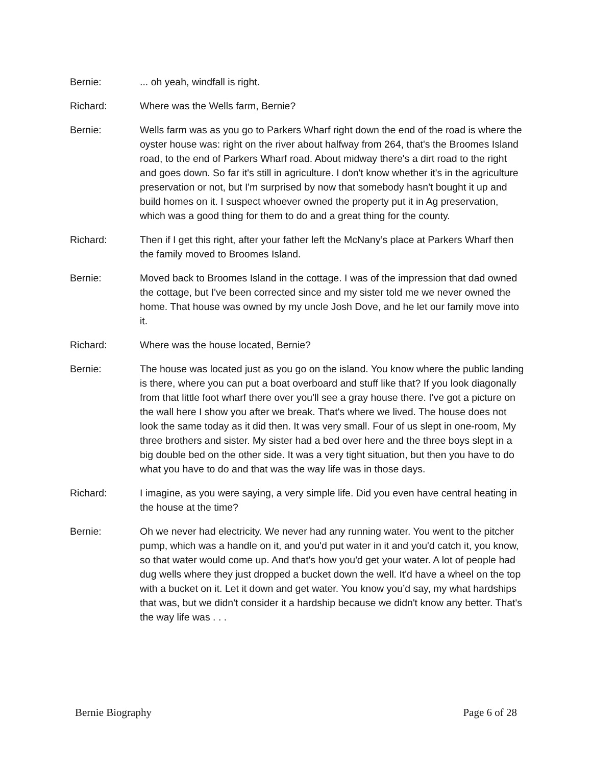Bernie: ... oh yeah, windfall is right.
Richard: Where was the Wells farm, Bernie?
Bernie: Wells farm was as you go to Parkers Wharf right down the end of the road is where the oyster house was: right on the river about halfway from 264, that's the Broomes Island road, to the end of Parkers Wharf road. About midway there's a dirt road to the right and goes down. So far it's still in agriculture. I don't know whether it's in the agriculture preservation or not, but I'm surprised by now that somebody hasn't bought it up and build homes on it. I suspect whoever owned the property put it in Ag preservation, which was a good thing for them to do and a great thing for the county.
Richard: Then if I get this right, after your father left the McNany’s place at Parkers Wharf then the family moved to Broomes Island.
Bernie: Moved back to Broomes Island in the cottage. I was of the impression that dad owned the cottage, but I've been corrected since and my sister told me we never owned the home. That house was owned by my uncle Josh Dove, and he let our family move into it.
Richard: Where was the house located, Bernie?
Bernie: The house was located just as you go on the island. You know where the public landing is there, where you can put a boat overboard and stuff like that? If you look diagonally from that little foot wharf there over you'll see a gray house there. I've got a picture on the wall here I show you after we break. That's where we lived. The house does not look the same today as it did then. It was very small. Four of us slept in one-room, My three brothers and sister. My sister had a bed over here and the three boys slept in a big double bed on the other side. It was a very tight situation, but then you have to do what you have to do and that was the way life was in those days.
Richard: I imagine, as you were saying, a very simple life. Did you even have central heating in the house at the time?
Bernie: Oh we never had electricity. We never had any running water. You went to the pitcher pump, which was a handle on it, and you'd put water in it and you'd catch it, you know, so that water would come up. And that's how you'd get your water. A lot of people had dug wells where they just dropped a bucket down the well. It'd have a wheel on the top with a bucket on it. Let it down and get water. You know you’d say, my what hardships that was, but we didn't consider it a hardship because we didn't know any better. That's the way life was . . .
Bernie Biography Page 6 of 28